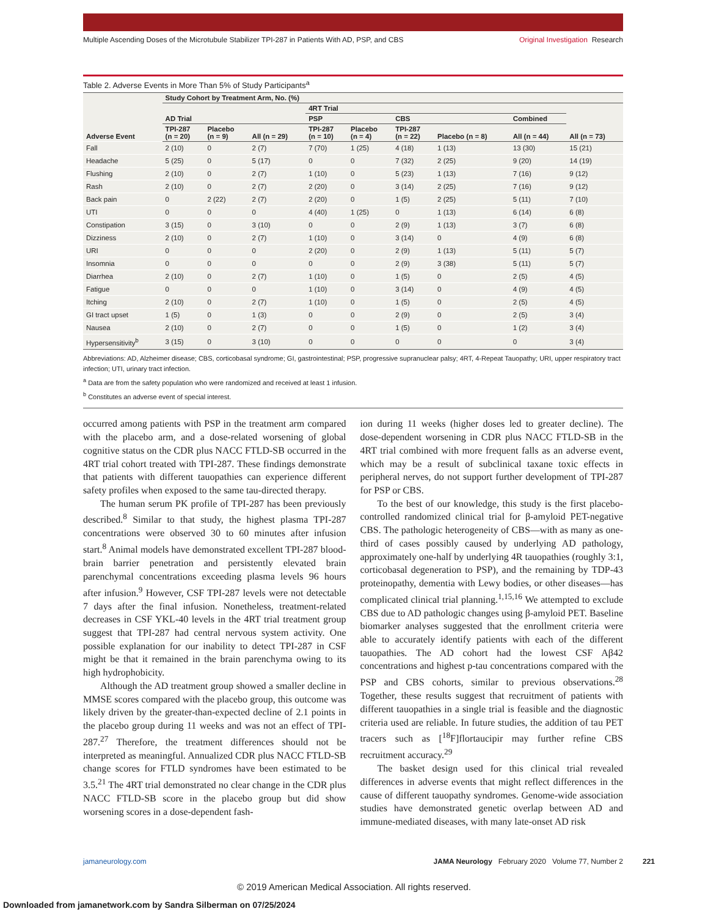Multiple Ascending Doses of the Microtubule Stabilizer TPI-287 in Patients With AD, PSP, and CBS
Original Investigation Research
Table 2. Adverse Events in More Than 5% of Study Participants<sup>a</sup>
| Adverse Event | Study Cohort by Treatment Arm, No. (%) | | | | | | | | |
| --- | --- | --- | --- | --- | --- | --- | --- | --- | --- |
| | | | | 4RT Trial | | | | | |
| | AD Trial | | | PSP | | CBS | | Combined | |
| | TPI-287 (n = 20) | Placebo (n = 9) | All (n = 29) | TPI-287 (n = 10) | Placebo (n = 4) | TPI-287 (n = 22) | Placebo (n = 8) | All (n = 44) | All (n = 73) |
| Fall | 2 (10) | 0 | 2 (7) | 7 (70) | 1 (25) | 4 (18) | 1 (13) | 13 (30) | 15 (21) |
| Headache | 5 (25) | 0 | 5 (17) | 0 | 0 | 7 (32) | 2 (25) | 9 (20) | 14 (19) |
| Flushing | 2 (10) | 0 | 2 (7) | 1 (10) | 0 | 5 (23) | 1 (13) | 7 (16) | 9 (12) |
| Rash | 2 (10) | 0 | 2 (7) | 2 (20) | 0 | 3 (14) | 2 (25) | 7 (16) | 9 (12) |
| Back pain | 0 | 2 (22) | 2 (7) | 2 (20) | 0 | 1 (5) | 2 (25) | 5 (11) | 7 (10) |
| UTI | 0 | 0 | 0 | 4 (40) | 1 (25) | 0 | 1 (13) | 6 (14) | 6 (8) |
| Constipation | 3 (15) | 0 | 3 (10) | 0 | 0 | 2 (9) | 1 (13) | 3 (7) | 6 (8) |
| Dizziness | 2 (10) | 0 | 2 (7) | 1 (10) | 0 | 3 (14) | 0 | 4 (9) | 6 (8) |
| URI | 0 | 0 | 0 | 2 (20) | 0 | 2 (9) | 1 (13) | 5 (11) | 5 (7) |
| Insomnia | 0 | 0 | 0 | 0 | 0 | 2 (9) | 3 (38) | 5 (11) | 5 (7) |
| Diarrhea | 2 (10) | 0 | 2 (7) | 1 (10) | 0 | 1 (5) | 0 | 2 (5) | 4 (5) |
| Fatigue | 0 | 0 | 0 | 1 (10) | 0 | 3 (14) | 0 | 4 (9) | 4 (5) |
| Itching | 2 (10) | 0 | 2 (7) | 1 (10) | 0 | 1 (5) | 0 | 2 (5) | 4 (5) |
| GI tract upset | 1 (5) | 0 | 1 (3) | 0 | 0 | 2 (9) | 0 | 2 (5) | 3 (4) |
| Nausea | 2 (10) | 0 | 2 (7) | 0 | 0 | 1 (5) | 0 | 1 (2) | 3 (4) |
| Hypersensitivity<sup>b</sup> | 3 (15) | 0 | 3 (10) | 0 | 0 | 0 | 0 | 0 | 3 (4) |
Abbreviations: AD, Alzheimer disease; CBS, corticobasal syndrome; GI, gastrointestinal; PSP, progressive supranuclear palsy; 4RT, 4-Repeat Tauopathy; URI, upper respiratory tract infection; UTI, urinary tract infection.
<sup>a</sup> Data are from the safety population who were randomized and received at least 1 infusion.
<sup>b</sup> Constitutes an adverse event of special interest.
occurred among patients with PSP in the treatment arm compared with the placebo arm, and a dose-related worsening of global cognitive status on the CDR plus NACC FTLD-SB occurred in the 4RT trial cohort treated with TPI-287. These findings demonstrate that patients with different tauopathies can experience different safety profiles when exposed to the same tau-directed therapy.
The human serum PK profile of TPI-287 has been previously described.<sup>8</sup> Similar to that study, the highest plasma TPI-287 concentrations were observed 30 to 60 minutes after infusion start.<sup>8</sup> Animal models have demonstrated excellent TPI-287 blood-brain barrier penetration and persistently elevated brain parenchymal concentrations exceeding plasma levels 96 hours after infusion.<sup>9</sup> However, CSF TPI-287 levels were not detectable 7 days after the final infusion. Nonetheless, treatment-related decreases in CSF YKL-40 levels in the 4RT trial treatment group suggest that TPI-287 had central nervous system activity. One possible explanation for our inability to detect TPI-287 in CSF might be that it remained in the brain parenchyma owing to its high hydrophobicity.
Although the AD treatment group showed a smaller decline in MMSE scores compared with the placebo group, this outcome was likely driven by the greater-than-expected decline of 2.1 points in the placebo group during 11 weeks and was not an effect of TPI-287.<sup>27</sup> Therefore, the treatment differences should not be interpreted as meaningful. Annualized CDR plus NACC FTLD-SB change scores for FTLD syndromes have been estimated to be 3.5.<sup>21</sup> The 4RT trial demonstrated no clear change in the CDR plus NACC FTLD-SB score in the placebo group but did show worsening scores in a dose-dependent fash-
ion during 11 weeks (higher doses led to greater decline). The dose-dependent worsening in CDR plus NACC FTLD-SB in the 4RT trial combined with more frequent falls as an adverse event, which may be a result of subclinical taxane toxic effects in peripheral nerves, do not support further development of TPI-287 for PSP or CBS.
To the best of our knowledge, this study is the first placebo-controlled randomized clinical trial for β-amyloid PET-negative CBS. The pathologic heterogeneity of CBS—with as many as one-third of cases possibly caused by underlying AD pathology, approximately one-half by underlying 4R tauopathies (roughly 3:1, corticobasal degeneration to PSP), and the remaining by TDP-43 proteinopathy, dementia with Lewy bodies, or other diseases—has complicated clinical trial planning.<sup>1,15,16</sup> We attempted to exclude CBS due to AD pathologic changes using β-amyloid PET. Baseline biomarker analyses suggested that the enrollment criteria were able to accurately identify patients with each of the different tauopathies. The AD cohort had the lowest CSF Aβ42 concentrations and highest p-tau concentrations compared with the PSP and CBS cohorts, similar to previous observations.<sup>28</sup> Together, these results suggest that recruitment of patients with different tauopathies in a single trial is feasible and the diagnostic criteria used are reliable. In future studies, the addition of tau PET tracers such as [<sup>18</sup>F]flortaucipir may further refine CBS recruitment accuracy.<sup>29</sup>
The basket design used for this clinical trial revealed differences in adverse events that might reflect differences in the cause of different tauopathy syndromes. Genome-wide association studies have demonstrated genetic overlap between AD and immune-mediated diseases, with many late-onset AD risk
jamaneurology.com JAMA Neurology February 2020 Volume 77, Number 2 221
© 2019 American Medical Association. All rights reserved.
Downloaded from jamanetwork.com by Sandra Silberman on 07/25/2024